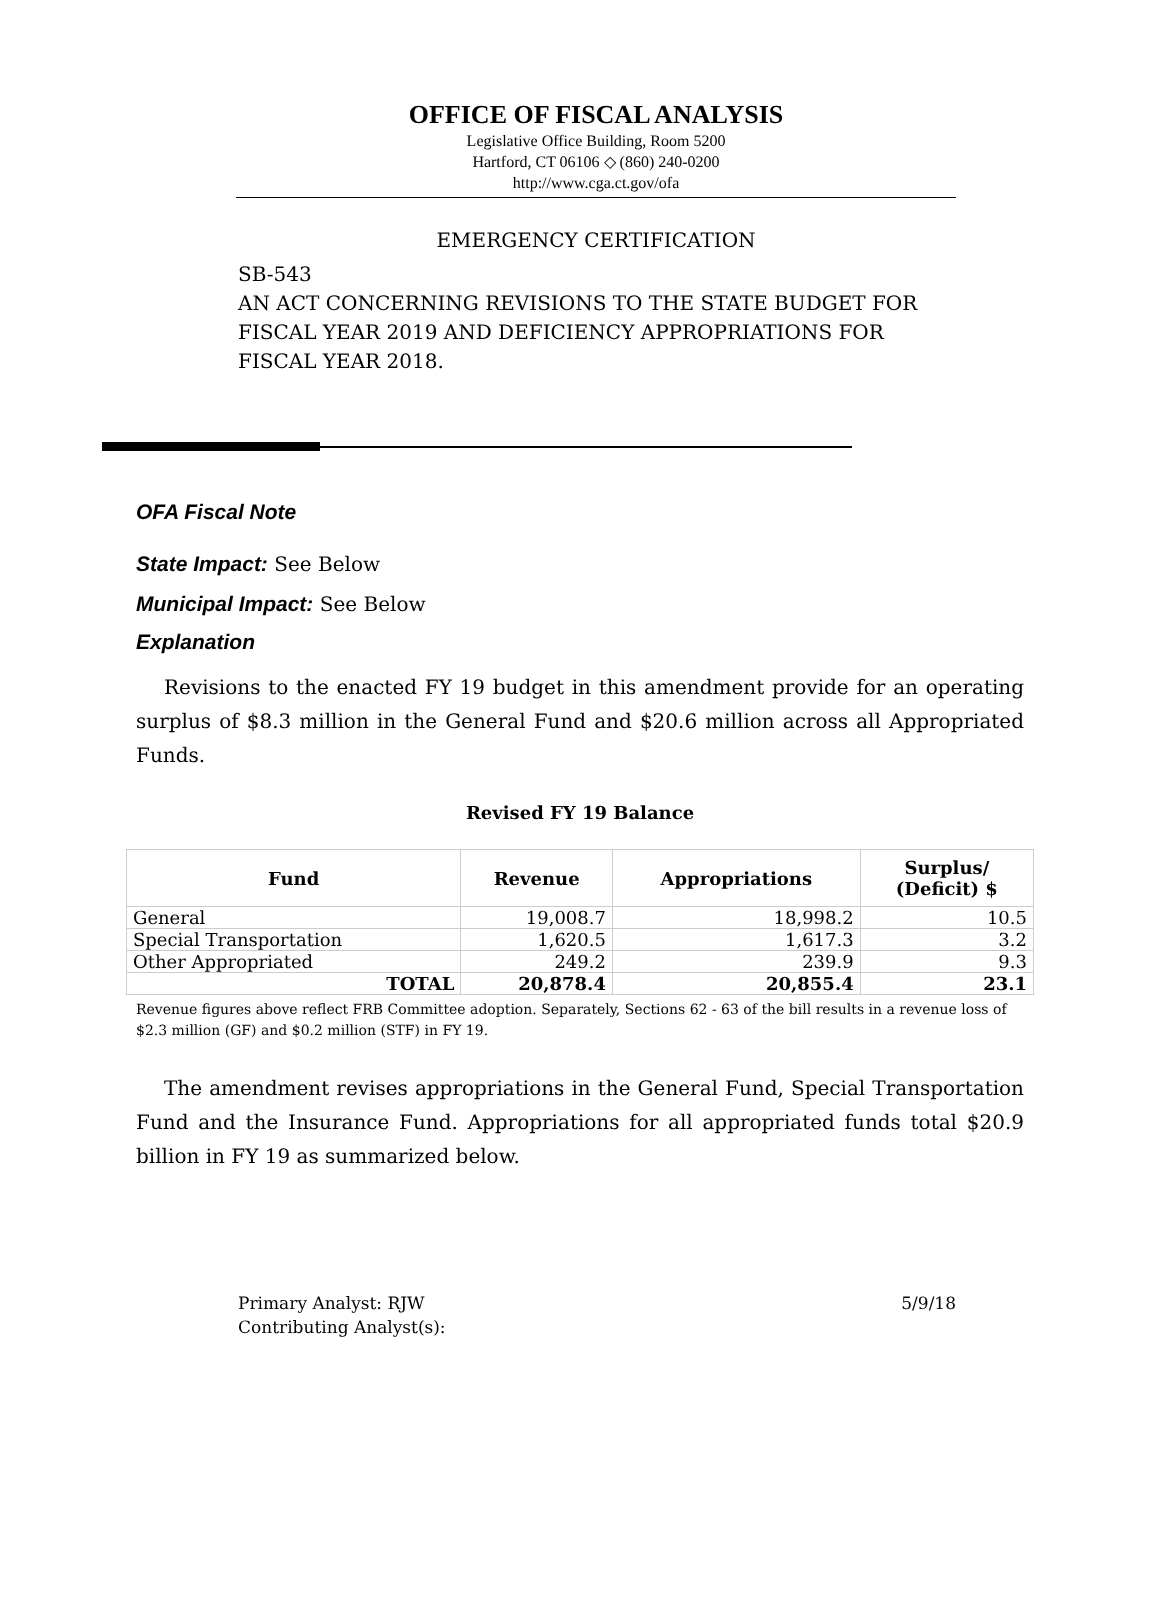OFFICE OF FISCAL ANALYSIS
Legislative Office Building, Room 5200
Hartford, CT 06106 ◇ (860) 240-0200
http://www.cga.ct.gov/ofa
EMERGENCY CERTIFICATION
SB-543
AN ACT CONCERNING REVISIONS TO THE STATE BUDGET FOR FISCAL YEAR 2019 AND DEFICIENCY APPROPRIATIONS FOR FISCAL YEAR 2018.
OFA Fiscal Note
State Impact: See Below
Municipal Impact: See Below
Explanation
Revisions to the enacted FY 19 budget in this amendment provide for an operating surplus of $8.3 million in the General Fund and $20.6 million across all Appropriated Funds.
Revised FY 19 Balance
| Fund | Revenue | Appropriations | Surplus/ (Deficit) $ |
| --- | --- | --- | --- |
| General | 19,008.7 | 18,998.2 | 10.5 |
| Special Transportation | 1,620.5 | 1,617.3 | 3.2 |
| Other Appropriated | 249.2 | 239.9 | 9.3 |
| TOTAL | 20,878.4 | 20,855.4 | 23.1 |
Revenue figures above reflect FRB Committee adoption. Separately, Sections 62 - 63 of the bill results in a revenue loss of $2.3 million (GF) and $0.2 million (STF) in FY 19.
The amendment revises appropriations in the General Fund, Special Transportation Fund and the Insurance Fund. Appropriations for all appropriated funds total $20.9 billion in FY 19 as summarized below.
Primary Analyst: RJW
Contributing Analyst(s):
5/9/18